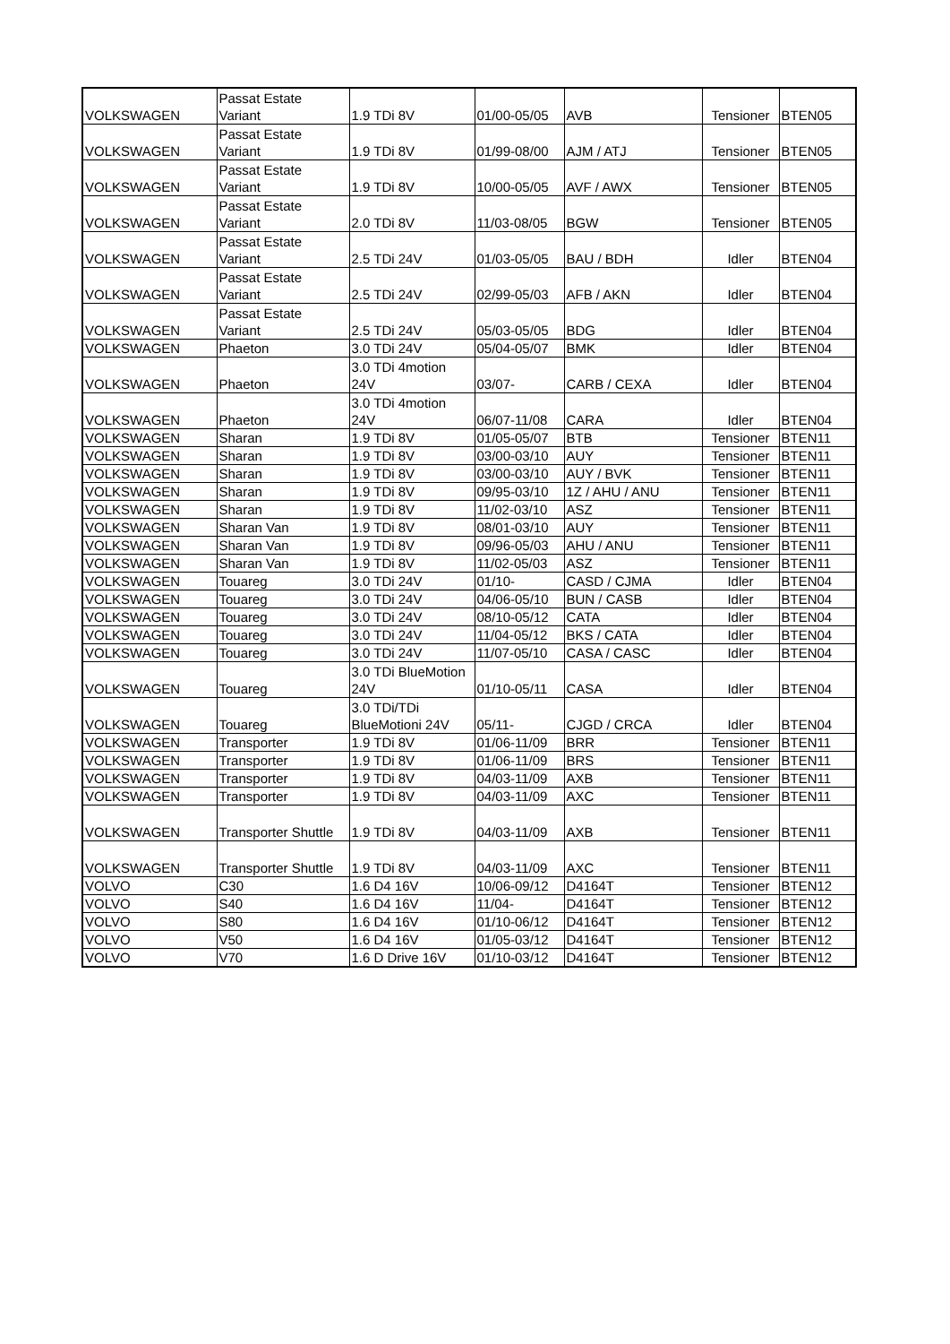| VOLKSWAGEN | Passat Estate Variant | 1.9 TDi 8V | 01/00-05/05 | AVB | Tensioner | BTEN05 |
| VOLKSWAGEN | Passat Estate Variant | 1.9 TDi 8V | 01/99-08/00 | AJM / ATJ | Tensioner | BTEN05 |
| VOLKSWAGEN | Passat Estate Variant | 1.9 TDi 8V | 10/00-05/05 | AVF / AWX | Tensioner | BTEN05 |
| VOLKSWAGEN | Passat Estate Variant | 2.0 TDi 8V | 11/03-08/05 | BGW | Tensioner | BTEN05 |
| VOLKSWAGEN | Passat Estate Variant | 2.5 TDi 24V | 01/03-05/05 | BAU / BDH | Idler | BTEN04 |
| VOLKSWAGEN | Passat Estate Variant | 2.5 TDi 24V | 02/99-05/03 | AFB / AKN | Idler | BTEN04 |
| VOLKSWAGEN | Passat Estate Variant | 2.5 TDi 24V | 05/03-05/05 | BDG | Idler | BTEN04 |
| VOLKSWAGEN | Phaeton | 3.0 TDi 24V | 05/04-05/07 | BMK | Idler | BTEN04 |
| VOLKSWAGEN | Phaeton | 3.0 TDi 4motion 24V | 03/07- | CARB / CEXA | Idler | BTEN04 |
| VOLKSWAGEN | Phaeton | 3.0 TDi 4motion 24V | 06/07-11/08 | CARA | Idler | BTEN04 |
| VOLKSWAGEN | Sharan | 1.9 TDi 8V | 01/05-05/07 | BTB | Tensioner | BTEN11 |
| VOLKSWAGEN | Sharan | 1.9 TDi 8V | 03/00-03/10 | AUY | Tensioner | BTEN11 |
| VOLKSWAGEN | Sharan | 1.9 TDi 8V | 03/00-03/10 | AUY / BVK | Tensioner | BTEN11 |
| VOLKSWAGEN | Sharan | 1.9 TDi 8V | 09/95-03/10 | 1Z / AHU / ANU | Tensioner | BTEN11 |
| VOLKSWAGEN | Sharan | 1.9 TDi 8V | 11/02-03/10 | ASZ | Tensioner | BTEN11 |
| VOLKSWAGEN | Sharan Van | 1.9 TDi 8V | 08/01-03/10 | AUY | Tensioner | BTEN11 |
| VOLKSWAGEN | Sharan Van | 1.9 TDi 8V | 09/96-05/03 | AHU / ANU | Tensioner | BTEN11 |
| VOLKSWAGEN | Sharan Van | 1.9 TDi 8V | 11/02-05/03 | ASZ | Tensioner | BTEN11 |
| VOLKSWAGEN | Touareg | 3.0 TDi 24V | 01/10- | CASD / CJMA | Idler | BTEN04 |
| VOLKSWAGEN | Touareg | 3.0 TDi 24V | 04/06-05/10 | BUN / CASB | Idler | BTEN04 |
| VOLKSWAGEN | Touareg | 3.0 TDi 24V | 08/10-05/12 | CATA | Idler | BTEN04 |
| VOLKSWAGEN | Touareg | 3.0 TDi 24V | 11/04-05/12 | BKS / CATA | Idler | BTEN04 |
| VOLKSWAGEN | Touareg | 3.0 TDi 24V | 11/07-05/10 | CASA / CASC | Idler | BTEN04 |
| VOLKSWAGEN | Touareg | 3.0 TDi BlueMotion 24V | 01/10-05/11 | CASA | Idler | BTEN04 |
| VOLKSWAGEN | Touareg | 3.0 TDi/TDi BlueMotioni 24V | 05/11- | CJGD / CRCA | Idler | BTEN04 |
| VOLKSWAGEN | Transporter | 1.9 TDi 8V | 01/06-11/09 | BRR | Tensioner | BTEN11 |
| VOLKSWAGEN | Transporter | 1.9 TDi 8V | 01/06-11/09 | BRS | Tensioner | BTEN11 |
| VOLKSWAGEN | Transporter | 1.9 TDi 8V | 04/03-11/09 | AXB | Tensioner | BTEN11 |
| VOLKSWAGEN | Transporter | 1.9 TDi 8V | 04/03-11/09 | AXC | Tensioner | BTEN11 |
| VOLKSWAGEN | Transporter Shuttle | 1.9 TDi 8V | 04/03-11/09 | AXB | Tensioner | BTEN11 |
| VOLKSWAGEN | Transporter Shuttle | 1.9 TDi 8V | 04/03-11/09 | AXC | Tensioner | BTEN11 |
| VOLVO | C30 | 1.6 D4 16V | 10/06-09/12 | D4164T | Tensioner | BTEN12 |
| VOLVO | S40 | 1.6 D4 16V | 11/04- | D4164T | Tensioner | BTEN12 |
| VOLVO | S80 | 1.6 D4 16V | 01/10-06/12 | D4164T | Tensioner | BTEN12 |
| VOLVO | V50 | 1.6 D4 16V | 01/05-03/12 | D4164T | Tensioner | BTEN12 |
| VOLVO | V70 | 1.6 D Drive 16V | 01/10-03/12 | D4164T | Tensioner | BTEN12 |